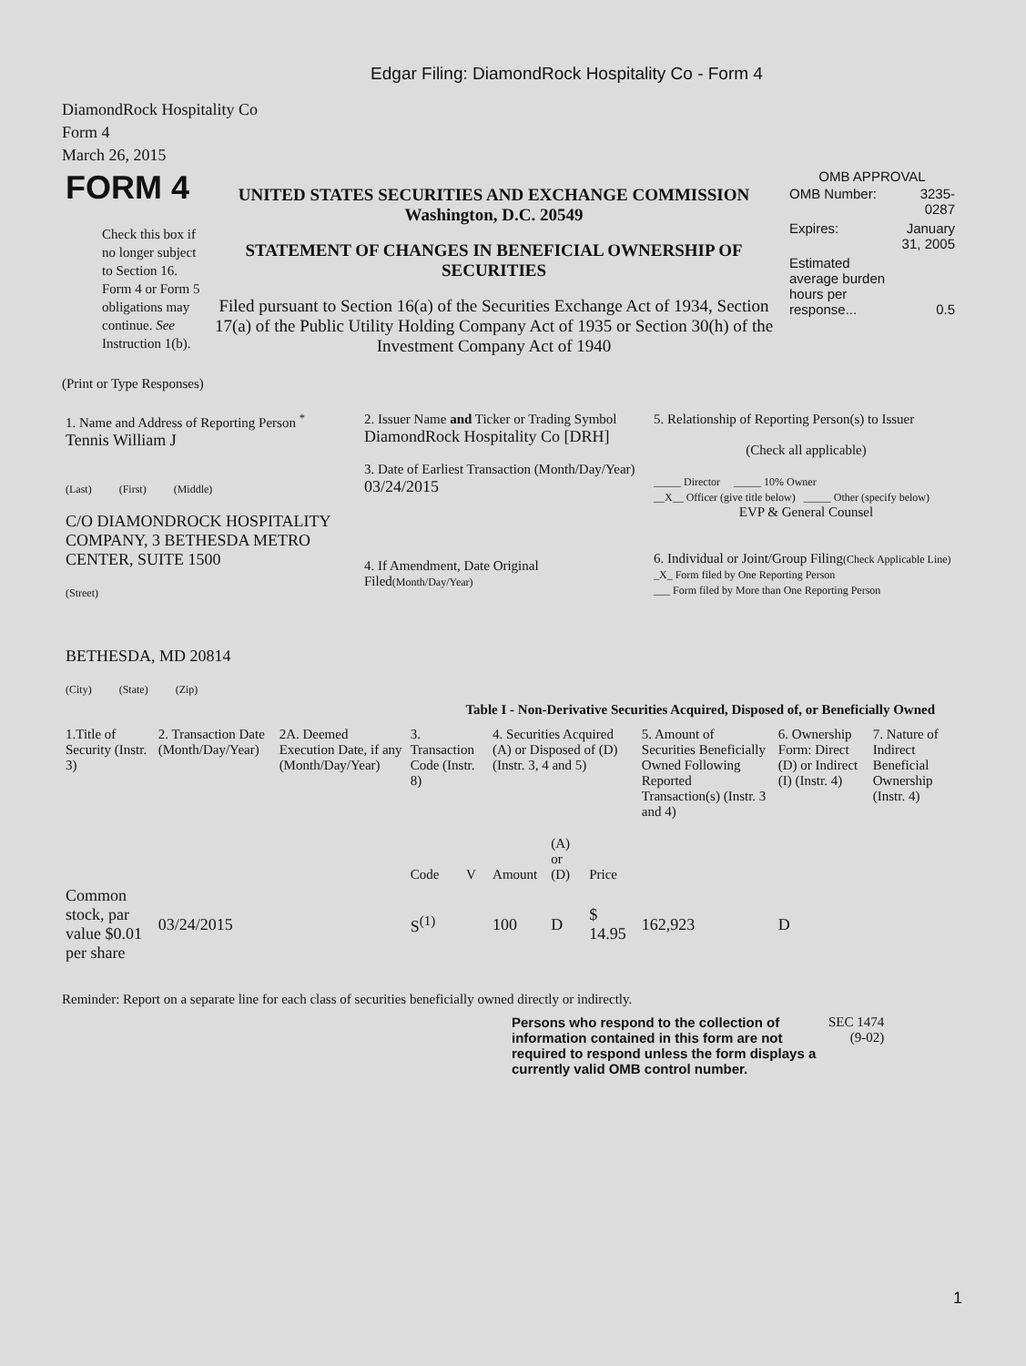Edgar Filing: DiamondRock Hospitality Co - Form 4
DiamondRock Hospitality Co
Form 4
March 26, 2015
| FORM 4 Check this box if no longer subject to Section 16. Form 4 or Form 5 obligations may continue. See Instruction 1(b). | UNITED STATES SECURITIES AND EXCHANGE COMMISSION Washington, D.C. 20549 STATEMENT OF CHANGES IN BENEFICIAL OWNERSHIP OF SECURITIES Filed pursuant to Section 16(a) of the Securities Exchange Act of 1934, Section 17(a) of the Public Utility Holding Company Act of 1935 or Section 30(h) of the Investment Company Act of 1940 | OMB APPROVAL / OMB Number: / 3235-0287 / / Expires: / January 31, 2005 / / Estimated average burden hours per response... / 0.5 / |
(Print or Type Responses)
| 1. Name and Address of Reporting Person <sup>*</sup> Tennis William J (Last) (First) (Middle) C/O DIAMONDROCK HOSPITALITY COMPANY, 3 BETHESDA METRO CENTER, SUITE 1500 (Street) BETHESDA, MD 20814 (City) (State) (Zip) | 2. Issuer Name and Ticker or Trading Symbol DiamondRock Hospitality Co [DRH] 3. Date of Earliest Transaction (Month/Day/Year) 03/24/2015 4. If Amendment, Date Original Filed (Month/Day/Year) | 5. Relationship of Reporting Person(s) to Issuer (Check all applicable) _____ Director _____ 10% Owner __X__ Officer (give title below) _____ Other (specify below) EVP & General Counsel 6. Individual or Joint/Group Filing (Check Applicable Line) _X_ Form filed by One Reporting Person ___ Form filed by More than One Reporting Person |
Table I - Non-Derivative Securities Acquired, Disposed of, or Beneficially Owned
| 1.Title of Security (Instr. 3) | 2. Transaction Date (Month/Day/Year) | 2A. Deemed Execution Date, if any (Month/Day/Year) | 3. Transaction Code (Instr. 8) | | 4. Securities Acquired (A) or Disposed of (D) (Instr. 3, 4 and 5) | | | 5. Amount of Securities Beneficially Owned Following Reported Transaction(s) (Instr. 3 and 4) | 6. Ownership Form: Direct (D) or Indirect (I) (Instr. 4) | 7. Nature of Indirect Beneficial Ownership (Instr. 4) |
| --- | --- | --- | --- | --- | --- | --- | --- | --- | --- | --- |
| | | | Code | V | Amount | (A) or (D) | Price | | | |
| Common stock, par value $0.01 per share | 03/24/2015 | | S<sup>(1)</sup> | | 100 | D | $ 14.95 | 162,923 | D | |
Reminder: Report on a separate line for each class of securities beneficially owned directly or indirectly.
| Persons who respond to the collection of information contained in this form are not required to respond unless the form displays a currently valid OMB control number. | SEC 1474 (9-02) |
1